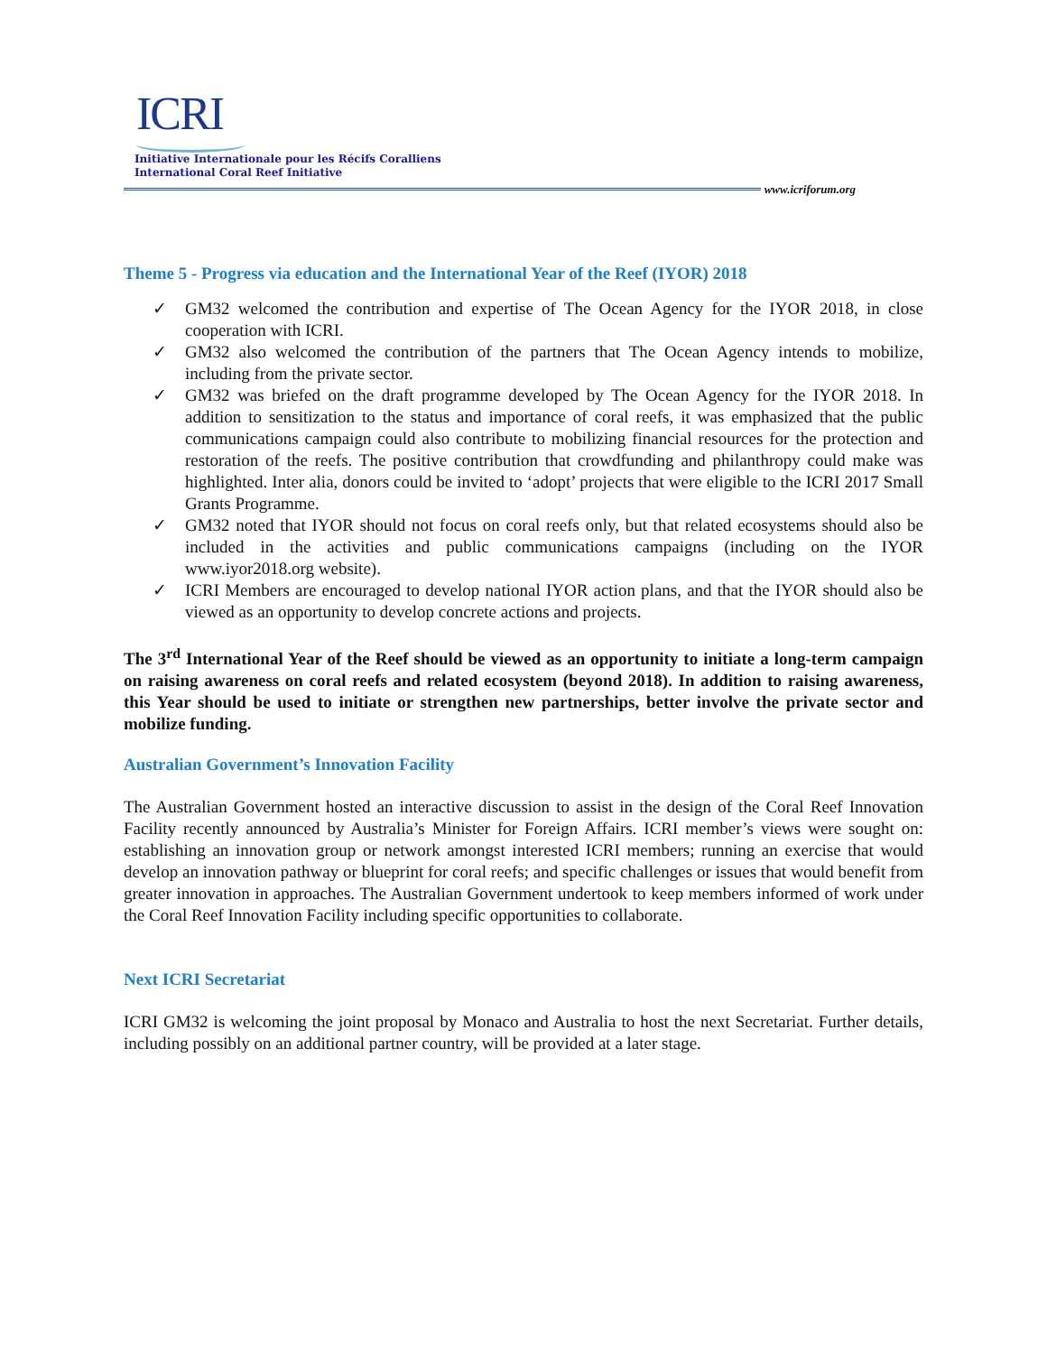ICRI
Initiative Internationale pour les Récifs Coralliens
International Coral Reef Initiative
www.icriforum.org
Theme 5 - Progress via education and the International Year of the Reef (IYOR) 2018
✓ GM32 welcomed the contribution and expertise of The Ocean Agency for the IYOR 2018, in close cooperation with ICRI.
✓ GM32 also welcomed the contribution of the partners that The Ocean Agency intends to mobilize, including from the private sector.
✓ GM32 was briefed on the draft programme developed by The Ocean Agency for the IYOR 2018. In addition to sensitization to the status and importance of coral reefs, it was emphasized that the public communications campaign could also contribute to mobilizing financial resources for the protection and restoration of the reefs. The positive contribution that crowdfunding and philanthropy could make was highlighted. Inter alia, donors could be invited to ‘adopt’ projects that were eligible to the ICRI 2017 Small Grants Programme.
✓ GM32 noted that IYOR should not focus on coral reefs only, but that related ecosystems should also be included in the activities and public communications campaigns (including on the IYOR www.iyor2018.org website).
✓ ICRI Members are encouraged to develop national IYOR action plans, and that the IYOR should also be viewed as an opportunity to develop concrete actions and projects.
The 3<sup>rd</sup> International Year of the Reef should be viewed as an opportunity to initiate a long-term campaign on raising awareness on coral reefs and related ecosystem (beyond 2018). In addition to raising awareness, this Year should be used to initiate or strengthen new partnerships, better involve the private sector and mobilize funding.
Australian Government’s Innovation Facility
The Australian Government hosted an interactive discussion to assist in the design of the Coral Reef Innovation Facility recently announced by Australia’s Minister for Foreign Affairs. ICRI member’s views were sought on: establishing an innovation group or network amongst interested ICRI members; running an exercise that would develop an innovation pathway or blueprint for coral reefs; and specific challenges or issues that would benefit from greater innovation in approaches. The Australian Government undertook to keep members informed of work under the Coral Reef Innovation Facility including specific opportunities to collaborate.
Next ICRI Secretariat
ICRI GM32 is welcoming the joint proposal by Monaco and Australia to host the next Secretariat. Further details, including possibly on an additional partner country, will be provided at a later stage.